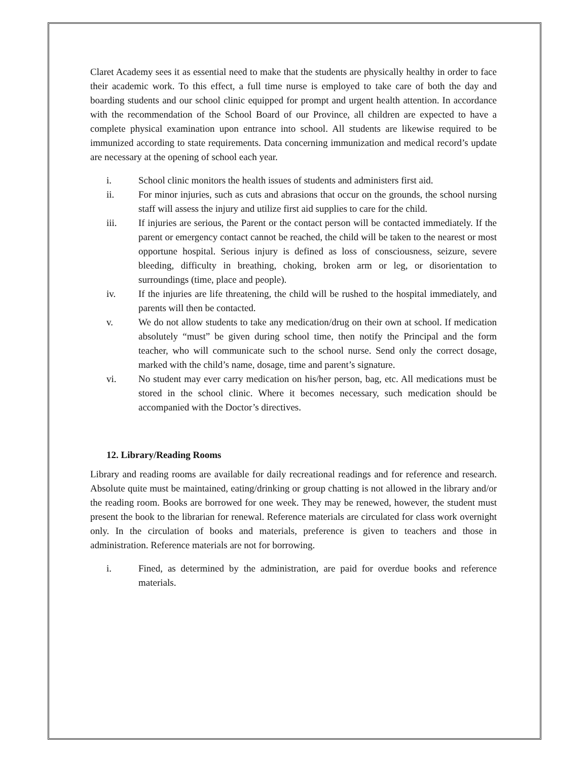Claret Academy sees it as essential need to make that the students are physically healthy in order to face their academic work. To this effect, a full time nurse is employed to take care of both the day and boarding students and our school clinic equipped for prompt and urgent health attention. In accordance with the recommendation of the School Board of our Province, all children are expected to have a complete physical examination upon entrance into school. All students are likewise required to be immunized according to state requirements. Data concerning immunization and medical record’s update are necessary at the opening of school each year.
i. School clinic monitors the health issues of students and administers first aid.
ii. For minor injuries, such as cuts and abrasions that occur on the grounds, the school nursing staff will assess the injury and utilize first aid supplies to care for the child.
iii. If injuries are serious, the Parent or the contact person will be contacted immediately. If the parent or emergency contact cannot be reached, the child will be taken to the nearest or most opportune hospital. Serious injury is defined as loss of consciousness, seizure, severe bleeding, difficulty in breathing, choking, broken arm or leg, or disorientation to surroundings (time, place and people).
iv. If the injuries are life threatening, the child will be rushed to the hospital immediately, and parents will then be contacted.
v. We do not allow students to take any medication/drug on their own at school. If medication absolutely “must” be given during school time, then notify the Principal and the form teacher, who will communicate such to the school nurse. Send only the correct dosage, marked with the child’s name, dosage, time and parent’s signature.
vi. No student may ever carry medication on his/her person, bag, etc. All medications must be stored in the school clinic. Where it becomes necessary, such medication should be accompanied with the Doctor’s directives.
12. Library/Reading Rooms
Library and reading rooms are available for daily recreational readings and for reference and research. Absolute quite must be maintained, eating/drinking or group chatting is not allowed in the library and/or the reading room. Books are borrowed for one week. They may be renewed, however, the student must present the book to the librarian for renewal. Reference materials are circulated for class work overnight only. In the circulation of books and materials, preference is given to teachers and those in administration. Reference materials are not for borrowing.
i. Fined, as determined by the administration, are paid for overdue books and reference materials.